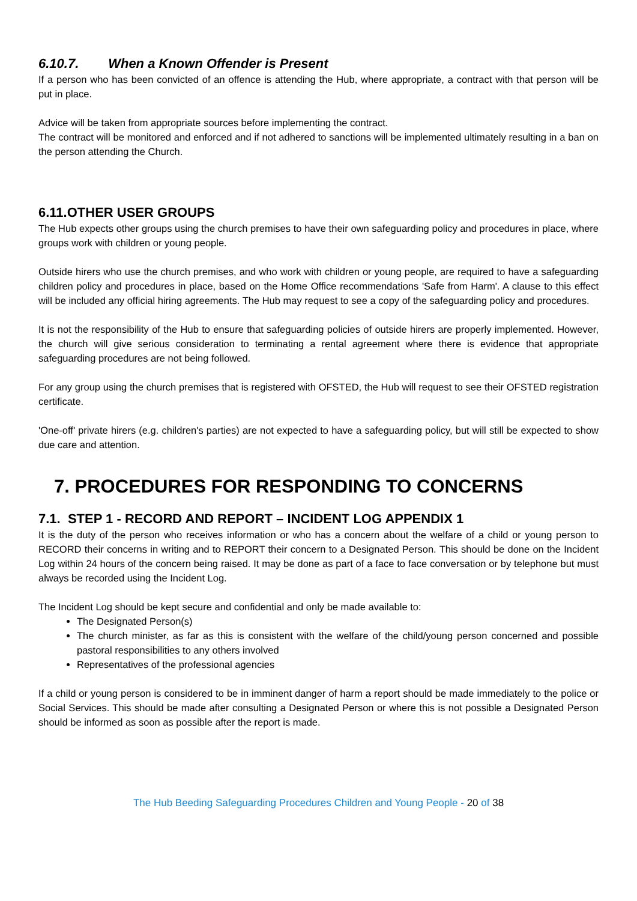6.10.7. When a Known Offender is Present
If a person who has been convicted of an offence is attending the Hub, where appropriate, a contract with that person will be put in place.
Advice will be taken from appropriate sources before implementing the contract.
The contract will be monitored and enforced and if not adhered to sanctions will be implemented ultimately resulting in a ban on the person attending the Church.
6.11.OTHER USER GROUPS
The Hub expects other groups using the church premises to have their own safeguarding policy and procedures in place, where groups work with children or young people.
Outside hirers who use the church premises, and who work with children or young people, are required to have a safeguarding children policy and procedures in place, based on the Home Office recommendations 'Safe from Harm'. A clause to this effect will be included any official hiring agreements. The Hub may request to see a copy of the safeguarding policy and procedures.
It is not the responsibility of the Hub to ensure that safeguarding policies of outside hirers are properly implemented. However, the church will give serious consideration to terminating a rental agreement where there is evidence that appropriate safeguarding procedures are not being followed.
For any group using the church premises that is registered with OFSTED, the Hub will request to see their OFSTED registration certificate.
'One-off' private hirers (e.g. children's parties) are not expected to have a safeguarding policy, but will still be expected to show due care and attention.
7. PROCEDURES FOR RESPONDING TO CONCERNS
7.1. STEP 1 - RECORD AND REPORT – INCIDENT LOG APPENDIX 1
It is the duty of the person who receives information or who has a concern about the welfare of a child or young person to RECORD their concerns in writing and to REPORT their concern to a Designated Person. This should be done on the Incident Log within 24 hours of the concern being raised. It may be done as part of a face to face conversation or by telephone but must always be recorded using the Incident Log.
The Incident Log should be kept secure and confidential and only be made available to:
The Designated Person(s)
The church minister, as far as this is consistent with the welfare of the child/young person concerned and possible pastoral responsibilities to any others involved
Representatives of the professional agencies
If a child or young person is considered to be in imminent danger of harm a report should be made immediately to the police or Social Services. This should be made after consulting a Designated Person or where this is not possible a Designated Person should be informed as soon as possible after the report is made.
The Hub Beeding Safeguarding Procedures Children and Young People - 20 of 38